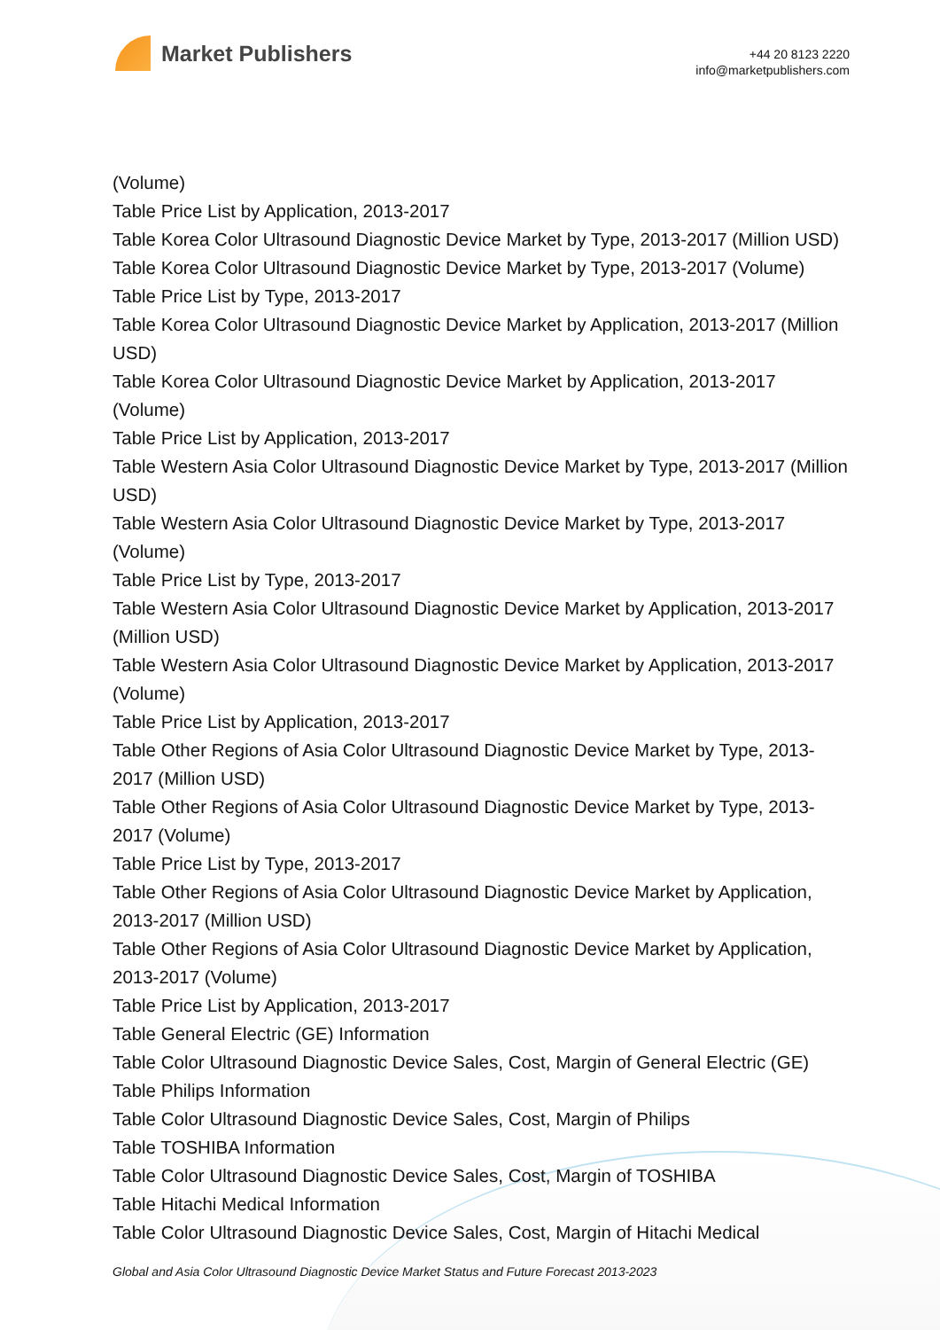Market Publishers
+44 20 8123 2220
info@marketpublishers.com
(Volume)
Table Price List by Application, 2013-2017
Table Korea Color Ultrasound Diagnostic Device Market by Type, 2013-2017 (Million USD)
Table Korea Color Ultrasound Diagnostic Device Market by Type, 2013-2017 (Volume)
Table Price List by Type, 2013-2017
Table Korea Color Ultrasound Diagnostic Device Market by Application, 2013-2017 (Million USD)
Table Korea Color Ultrasound Diagnostic Device Market by Application, 2013-2017 (Volume)
Table Price List by Application, 2013-2017
Table Western Asia Color Ultrasound Diagnostic Device Market by Type, 2013-2017 (Million USD)
Table Western Asia Color Ultrasound Diagnostic Device Market by Type, 2013-2017 (Volume)
Table Price List by Type, 2013-2017
Table Western Asia Color Ultrasound Diagnostic Device Market by Application, 2013-2017 (Million USD)
Table Western Asia Color Ultrasound Diagnostic Device Market by Application, 2013-2017 (Volume)
Table Price List by Application, 2013-2017
Table Other Regions of Asia Color Ultrasound Diagnostic Device Market by Type, 2013-2017 (Million USD)
Table Other Regions of Asia Color Ultrasound Diagnostic Device Market by Type, 2013-2017 (Volume)
Table Price List by Type, 2013-2017
Table Other Regions of Asia Color Ultrasound Diagnostic Device Market by Application, 2013-2017 (Million USD)
Table Other Regions of Asia Color Ultrasound Diagnostic Device Market by Application, 2013-2017 (Volume)
Table Price List by Application, 2013-2017
Table General Electric (GE) Information
Table Color Ultrasound Diagnostic Device Sales, Cost, Margin of General Electric (GE)
Table Philips Information
Table Color Ultrasound Diagnostic Device Sales, Cost, Margin of Philips
Table TOSHIBA Information
Table Color Ultrasound Diagnostic Device Sales, Cost, Margin of TOSHIBA
Table Hitachi Medical Information
Table Color Ultrasound Diagnostic Device Sales, Cost, Margin of Hitachi Medical
Global and Asia Color Ultrasound Diagnostic Device Market Status and Future Forecast 2013-2023